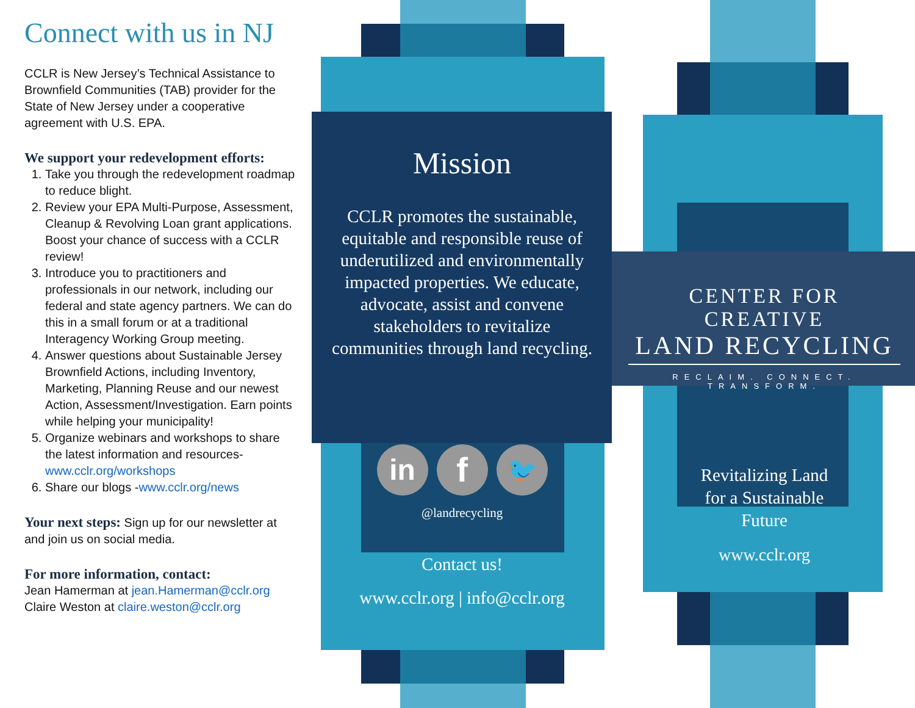Connect with us in NJ
CCLR is New Jersey’s Technical Assistance to Brownfield Communities (TAB) provider for the State of New Jersey under a cooperative agreement with U.S. EPA.
We support your redevelopment efforts:
1. Take you through the redevelopment roadmap to reduce blight.
2. Review your EPA Multi-Purpose, Assessment, Cleanup & Revolving Loan grant applications. Boost your chance of success with a CCLR review!
3. Introduce you to practitioners and professionals in our network, including our federal and state agency partners. We can do this in a small forum or at a traditional Interagency Working Group meeting.
4. Answer questions about Sustainable Jersey Brownfield Actions, including Inventory, Marketing, Planning Reuse and our newest Action, Assessment/Investigation. Earn points while helping your municipality!
5. Organize webinars and workshops to share the latest information and resources- www.cclr.org/workshops
6. Share our blogs -www.cclr.org/news
Your next steps: Sign up for our newsletter at and join us on social media.
For more information, contact:
Jean Hamerman at jean.Hamerman@cclr.org
Claire Weston at claire.weston@cclr.org
Mission
CCLR promotes the sustainable, equitable and responsible reuse of underutilized and environmentally impacted properties. We educate, advocate, assist and convene stakeholders to revitalize communities through land recycling.
in f 🐦
@landrecycling
Contact us!
www.cclr.org | info@cclr.org
CENTER FOR CREATIVE
LAND RECYCLING
RECLAIM. CONNECT. TRANSFORM.
Revitalizing Land
for a Sustainable
Future
www.cclr.org